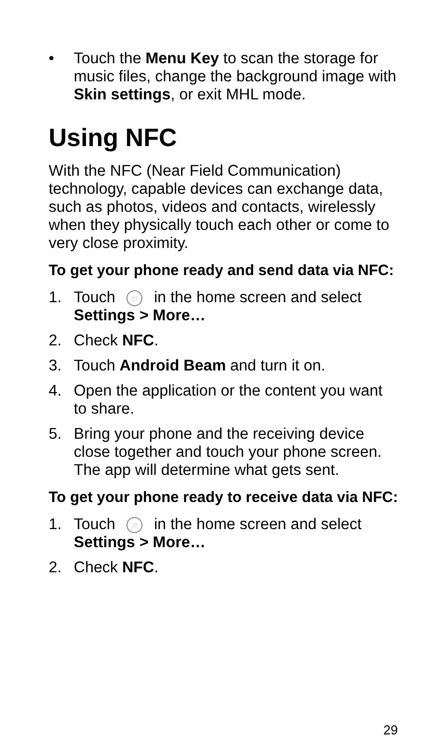• Touch the Menu Key to scan the storage for music files, change the background image with Skin settings, or exit MHL mode.
Using NFC
With the NFC (Near Field Communication) technology, capable devices can exchange data, such as photos, videos and contacts, wirelessly when they physically touch each other or come to very close proximity.
To get your phone ready and send data via NFC:
1. Touch ::: in the home screen and select Settings > More…
2. Check NFC.
3. Touch Android Beam and turn it on.
4. Open the application or the content you want to share.
5. Bring your phone and the receiving device close together and touch your phone screen. The app will determine what gets sent.
To get your phone ready to receive data via NFC:
1. Touch ::: in the home screen and select Settings > More…
2. Check NFC.
29